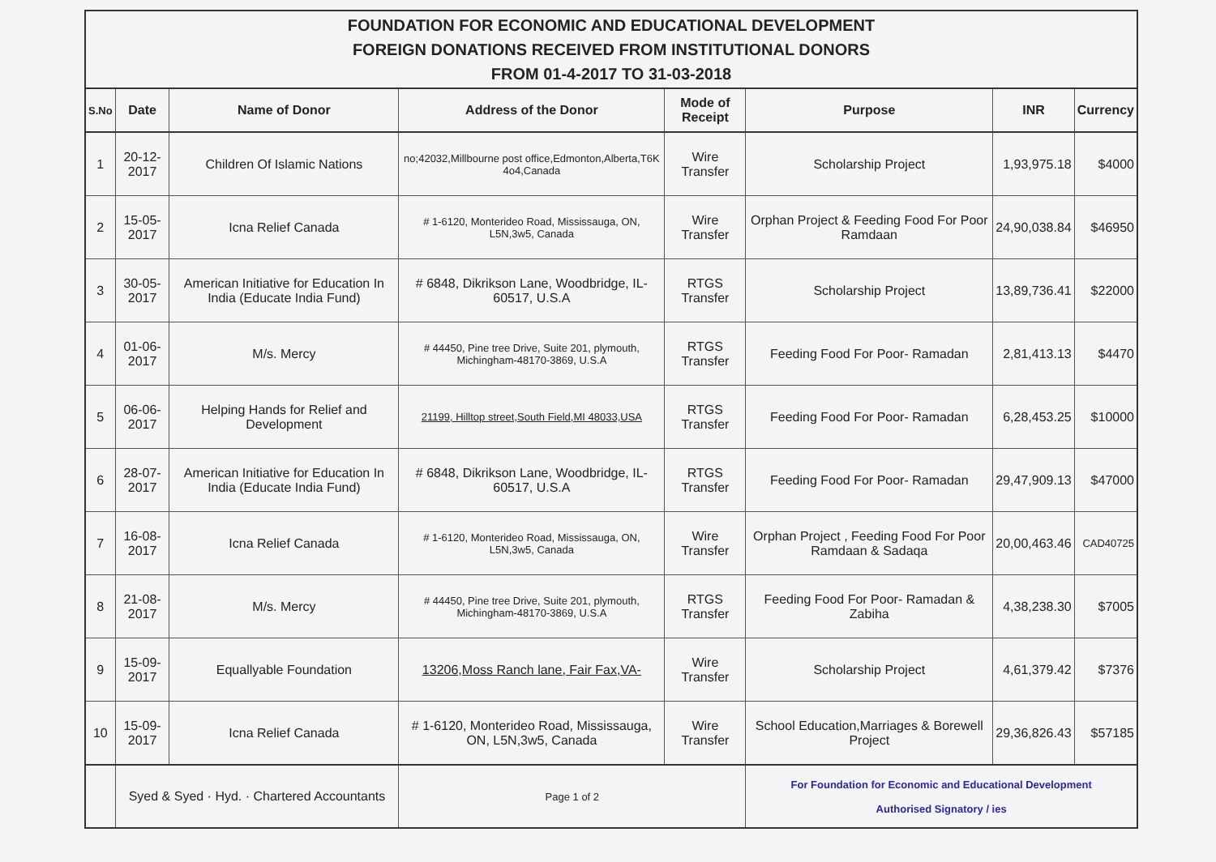FOUNDATION FOR ECONOMIC AND EDUCATIONAL DEVELOPMENT
FOREIGN DONATIONS RECEIVED FROM INSTITUTIONAL DONORS
FROM 01-4-2017 TO 31-03-2018
| S.No | Date | Name of Donor | Address of the Donor | Mode of Receipt | Purpose | INR | Currency |
| --- | --- | --- | --- | --- | --- | --- | --- |
| 1 | 20-12-2017 | Children Of Islamic Nations | no;42032,Millbourne post office,Edmonton,Alberta,T6K 4o4,Canada | Wire Transfer | Scholarship Project | 1,93,975.18 | $4000 |
| 2 | 15-05-2017 | Icna Relief Canada | # 1-6120, Monterideo Road, Mississauga, ON, L5N,3w5, Canada | Wire Transfer | Orphan Project & Feeding Food For Poor Ramdaan | 24,90,038.84 | $46950 |
| 3 | 30-05-2017 | American Initiative for Education In India (Educate India Fund) | # 6848, Dikrikson Lane, Woodbridge, IL-60517, U.S.A | RTGS Transfer | Scholarship Project | 13,89,736.41 | $22000 |
| 4 | 01-06-2017 | M/s. Mercy | # 44450, Pine tree Drive, Suite 201, plymouth, Michingham-48170-3869, U.S.A | RTGS Transfer | Feeding Food For Poor- Ramadan | 2,81,413.13 | $4470 |
| 5 | 06-06-2017 | Helping Hands for Relief and Development | 21199, Hilltop street,South Field,MI 48033,USA | RTGS Transfer | Feeding Food For Poor- Ramadan | 6,28,453.25 | $10000 |
| 6 | 28-07-2017 | American Initiative for Education In India (Educate India Fund) | # 6848, Dikrikson Lane, Woodbridge, IL-60517, U.S.A | RTGS Transfer | Feeding Food For Poor- Ramadan | 29,47,909.13 | $47000 |
| 7 | 16-08-2017 | Icna Relief Canada | # 1-6120, Monterideo Road, Mississauga, ON, L5N,3w5, Canada | Wire Transfer | Orphan Project , Feeding Food For Poor Ramdaan & Sadaqa | 20,00,463.46 | CAD40725 |
| 8 | 21-08-2017 | M/s. Mercy | # 44450, Pine tree Drive, Suite 201, plymouth, Michingham-48170-3869, U.S.A | RTGS Transfer | Feeding Food For Poor- Ramadan & Zabiha | 4,38,238.30 | $7005 |
| 9 | 15-09-2017 | Equallyable Foundation | 13206,Moss Ranch lane, Fair Fax,VA- | Wire Transfer | Scholarship Project | 4,61,379.42 | $7376 |
| 10 | 15-09-2017 | Icna Relief Canada | # 1-6120, Monterideo Road, Mississauga, ON, L5N,3w5, Canada | Wire Transfer | School Education,Marriages & Borewell Project | 29,36,826.43 | $57185 |
| | Syed & Syed · Hyd. · Chartered Accountants | | Page 1 of 2 | | For Foundation for Economic and Educational Development Authorised Signatory / ies | | |